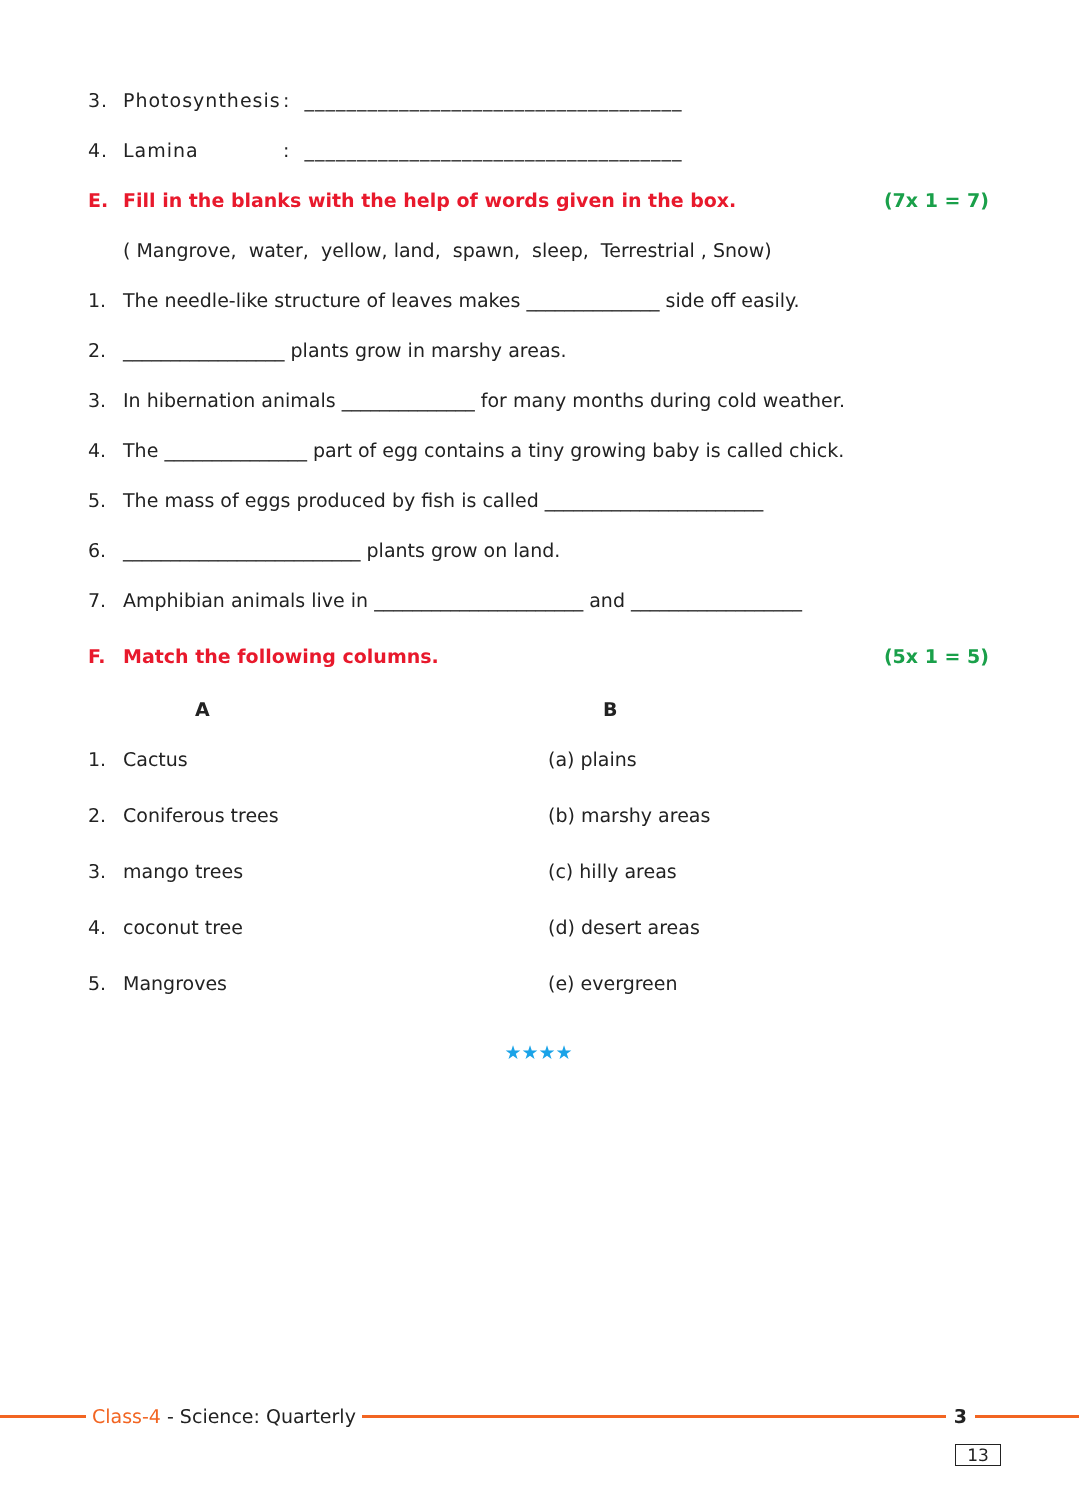3. Photosynthesis: ____________________________________
4. Lamina: ____________________________________
E. Fill in the blanks with the help of words given in the box. (7x 1 = 7)
( Mangrove, water, yellow, land, spawn, sleep, Terrestrial , Snow)
1. The needle-like structure of leaves makes ______________ side off easily.
2. _________________ plants grow in marshy areas.
3. In hibernation animals ______________ for many months during cold weather.
4. The _______________ part of egg contains a tiny growing baby is called chick.
5. The mass of eggs produced by fish is called _______________________
6. _________________________ plants grow on land.
7. Amphibian animals live in ______________________ and __________________
F. Match the following columns. (5x 1 = 5)
A B
1. Cactus (a) plains
2. Coniferous trees (b) marshy areas
3. mango trees (c) hilly areas
4. coconut tree (d) desert areas
5. Mangroves (e) evergreen
★★★★
Class-4 - Science: Quarterly 3
13